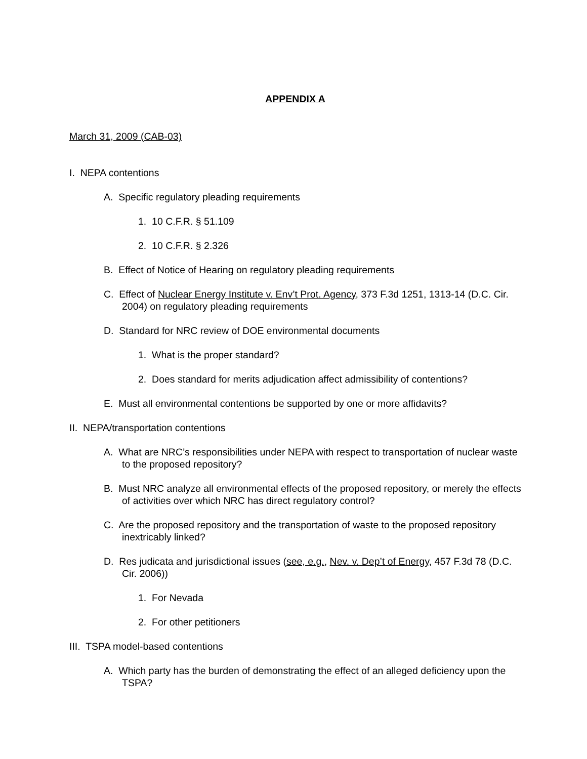APPENDIX A
March 31, 2009 (CAB-03)
I. NEPA contentions
A. Specific regulatory pleading requirements
1. 10 C.F.R. § 51.109
2. 10 C.F.R. § 2.326
B. Effect of Notice of Hearing on regulatory pleading requirements
C. Effect of Nuclear Energy Institute v. Env’t Prot. Agency, 373 F.3d 1251, 1313-14 (D.C. Cir. 2004) on regulatory pleading requirements
D. Standard for NRC review of DOE environmental documents
1. What is the proper standard?
2. Does standard for merits adjudication affect admissibility of contentions?
E. Must all environmental contentions be supported by one or more affidavits?
II. NEPA/transportation contentions
A. What are NRC’s responsibilities under NEPA with respect to transportation of nuclear waste to the proposed repository?
B. Must NRC analyze all environmental effects of the proposed repository, or merely the effects of activities over which NRC has direct regulatory control?
C. Are the proposed repository and the transportation of waste to the proposed repository inextricably linked?
D. Res judicata and jurisdictional issues (see, e.g., Nev. v. Dep’t of Energy, 457 F.3d 78 (D.C. Cir. 2006))
1. For Nevada
2. For other petitioners
III. TSPA model-based contentions
A. Which party has the burden of demonstrating the effect of an alleged deficiency upon the TSPA?